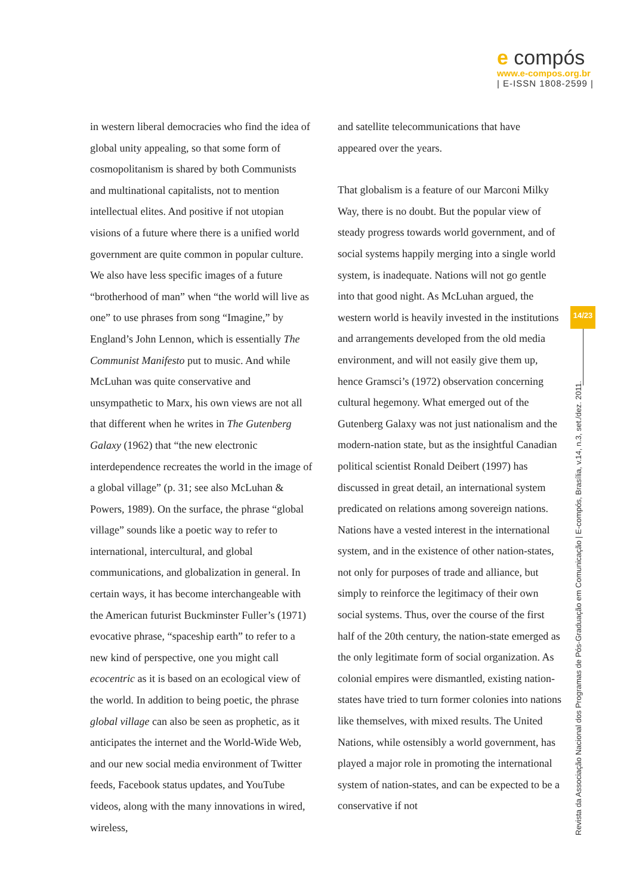e compós
www.e-compos.org.br
| E-ISSN 1808-2599 |
in western liberal democracies who find the idea of global unity appealing, so that some form of cosmopolitanism is shared by both Communists and multinational capitalists, not to mention intellectual elites. And positive if not utopian visions of a future where there is a unified world government are quite common in popular culture. We also have less specific images of a future “brotherhood of man” when “the world will live as one” to use phrases from song “Imagine,” by England’s John Lennon, which is essentially The Communist Manifesto put to music. And while McLuhan was quite conservative and unsympathetic to Marx, his own views are not all that different when he writes in The Gutenberg Galaxy (1962) that “the new electronic interdependence recreates the world in the image of a global village” (p. 31; see also McLuhan & Powers, 1989). On the surface, the phrase “global village” sounds like a poetic way to refer to international, intercultural, and global communications, and globalization in general. In certain ways, it has become interchangeable with the American futurist Buckminster Fuller’s (1971) evocative phrase, “spaceship earth” to refer to a new kind of perspective, one you might call ecocentric as it is based on an ecological view of the world. In addition to being poetic, the phrase global village can also be seen as prophetic, as it anticipates the internet and the World-Wide Web, and our new social media environment of Twitter feeds, Facebook status updates, and YouTube videos, along with the many innovations in wired, wireless,
and satellite telecommunications that have appeared over the years.
That globalism is a feature of our Marconi Milky Way, there is no doubt. But the popular view of steady progress towards world government, and of social systems happily merging into a single world system, is inadequate. Nations will not go gentle into that good night. As McLuhan argued, the western world is heavily invested in the institutions and arrangements developed from the old media environment, and will not easily give them up, hence Gramsci’s (1972) observation concerning cultural hegemony. What emerged out of the Gutenberg Galaxy was not just nationalism and the modern-nation state, but as the insightful Canadian political scientist Ronald Deibert (1997) has discussed in great detail, an international system predicated on relations among sovereign nations. Nations have a vested interest in the international system, and in the existence of other nation-states, not only for purposes of trade and alliance, but simply to reinforce the legitimacy of their own social systems. Thus, over the course of the first half of the 20th century, the nation-state emerged as the only legitimate form of social organization. As colonial empires were dismantled, existing nation-states have tried to turn former colonies into nations like themselves, with mixed results. The United Nations, while ostensibly a world government, has played a major role in promoting the international system of nation-states, and can be expected to be a conservative if not
14/23
Revista da Associação Nacional dos Programas de Pós-Graduação em Comunicação | E-compós, Brasília, v.14, n.3, set./dez. 2011.